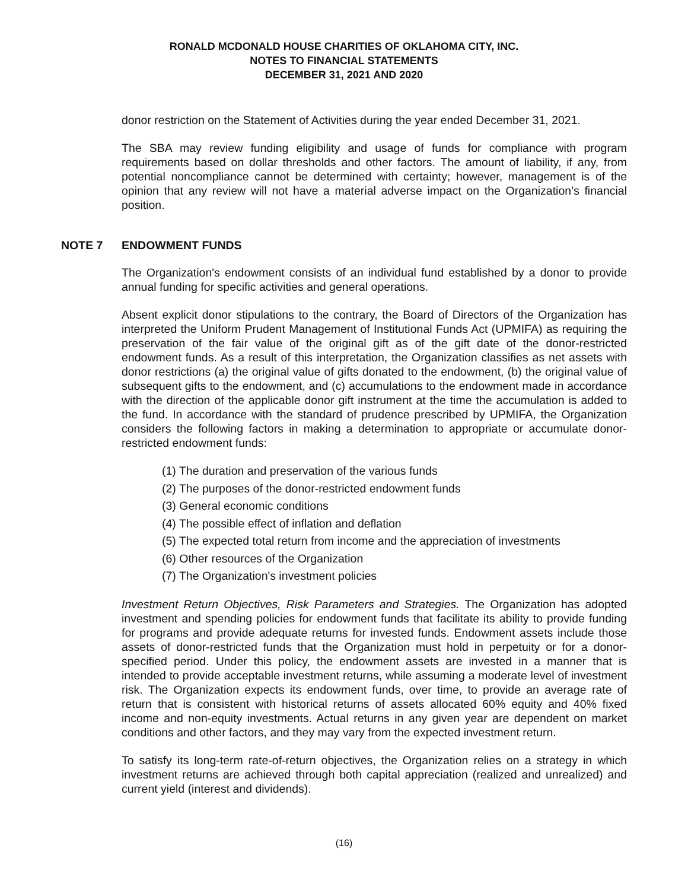RONALD MCDONALD HOUSE CHARITIES OF OKLAHOMA CITY, INC.
NOTES TO FINANCIAL STATEMENTS
DECEMBER 31, 2021 AND 2020
donor restriction on the Statement of Activities during the year ended December 31, 2021.
The SBA may review funding eligibility and usage of funds for compliance with program requirements based on dollar thresholds and other factors. The amount of liability, if any, from potential noncompliance cannot be determined with certainty; however, management is of the opinion that any review will not have a material adverse impact on the Organization’s financial position.
NOTE 7 ENDOWMENT FUNDS
The Organization's endowment consists of an individual fund established by a donor to provide annual funding for specific activities and general operations.
Absent explicit donor stipulations to the contrary, the Board of Directors of the Organization has interpreted the Uniform Prudent Management of Institutional Funds Act (UPMIFA) as requiring the preservation of the fair value of the original gift as of the gift date of the donor-restricted endowment funds. As a result of this interpretation, the Organization classifies as net assets with donor restrictions (a) the original value of gifts donated to the endowment, (b) the original value of subsequent gifts to the endowment, and (c) accumulations to the endowment made in accordance with the direction of the applicable donor gift instrument at the time the accumulation is added to the fund. In accordance with the standard of prudence prescribed by UPMIFA, the Organization considers the following factors in making a determination to appropriate or accumulate donor-restricted endowment funds:
(1) The duration and preservation of the various funds
(2) The purposes of the donor-restricted endowment funds
(3) General economic conditions
(4) The possible effect of inflation and deflation
(5) The expected total return from income and the appreciation of investments
(6) Other resources of the Organization
(7) The Organization's investment policies
Investment Return Objectives, Risk Parameters and Strategies. The Organization has adopted investment and spending policies for endowment funds that facilitate its ability to provide funding for programs and provide adequate returns for invested funds. Endowment assets include those assets of donor-restricted funds that the Organization must hold in perpetuity or for a donor-specified period. Under this policy, the endowment assets are invested in a manner that is intended to provide acceptable investment returns, while assuming a moderate level of investment risk. The Organization expects its endowment funds, over time, to provide an average rate of return that is consistent with historical returns of assets allocated 60% equity and 40% fixed income and non-equity investments. Actual returns in any given year are dependent on market conditions and other factors, and they may vary from the expected investment return.
To satisfy its long-term rate-of-return objectives, the Organization relies on a strategy in which investment returns are achieved through both capital appreciation (realized and unrealized) and current yield (interest and dividends).
(16)